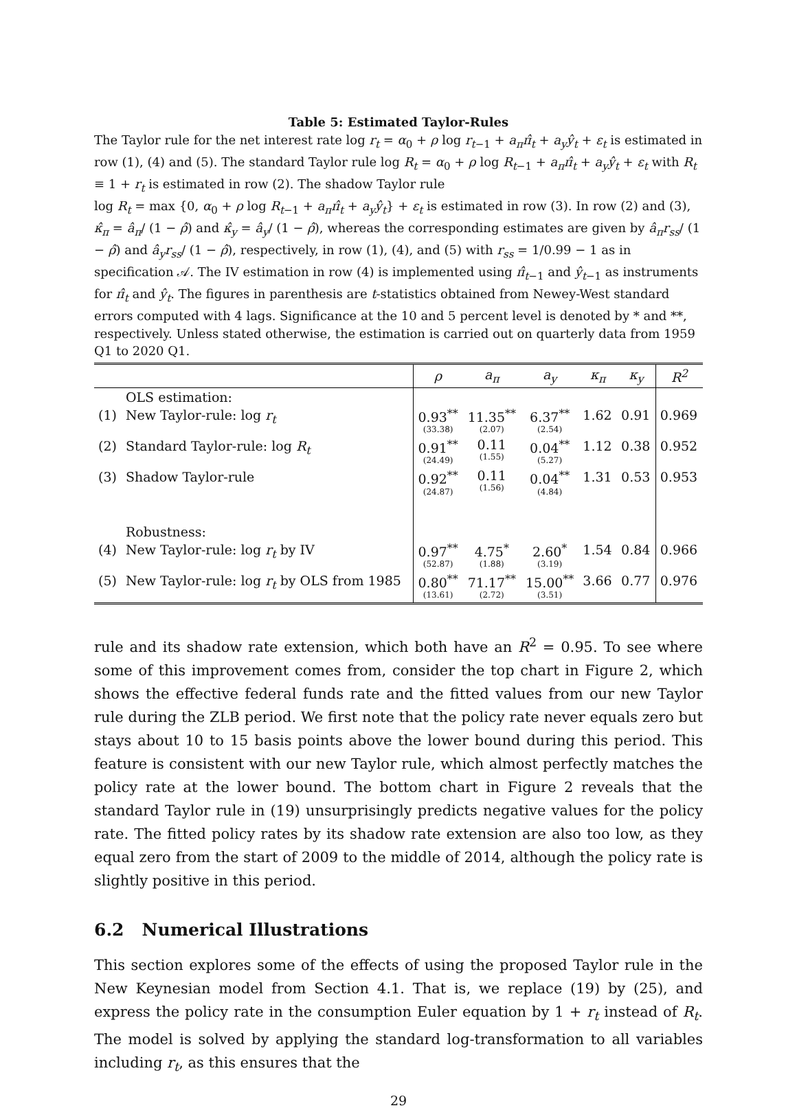Table 5: Estimated Taylor-Rules
The Taylor rule for the net interest rate log r<sub>t</sub> = α<sub>0</sub> + ρ log r<sub>t−1</sub> + a<sub>π</sub>π̂<sub>t</sub> + a<sub>y</sub>ŷ<sub>t</sub> + ε<sub>t</sub> is estimated in row (1), (4) and (5). The standard Taylor rule log R<sub>t</sub> = α<sub>0</sub> + ρ log R<sub>t−1</sub> + a<sub>π</sub>π̂<sub>t</sub> + a<sub>y</sub>ŷ<sub>t</sub> + ε<sub>t</sub> with R<sub>t</sub> ≡ 1 + r<sub>t</sub> is estimated in row (2). The shadow Taylor rule
log R<sub>t</sub> = max {0, α<sub>0</sub> + ρ log R<sub>t−1</sub> + a<sub>π</sub>π̂<sub>t</sub> + a<sub>y</sub>ŷ<sub>t</sub>} + ε<sub>t</sub> is estimated in row (3). In row (2) and (3), κ̂<sub>π</sub> = â<sub>π</sub>/ (1 − ρ̂) and κ̂<sub>y</sub> = â<sub>y</sub>/ (1 − ρ̂), whereas the corresponding estimates are given by â<sub>π</sub>r<sub>ss</sub>/ (1 − ρ̂) and â<sub>y</sub>r<sub>ss</sub>/ (1 − ρ̂), respectively, in row (1), (4), and (5) with r<sub>ss</sub> = 1/0.99 − 1 as in specification 𝒜. The IV estimation in row (4) is implemented using π̂<sub>t−1</sub> and ŷ<sub>t−1</sub> as instruments for π̂<sub>t</sub> and ŷ<sub>t</sub>. The figures in parenthesis are t-statistics obtained from Newey-West standard errors computed with 4 lags. Significance at the 10 and 5 percent level is denoted by * and **, respectively. Unless stated otherwise, the estimation is carried out on quarterly data from 1959 Q1 to 2020 Q1.
| | | ρ | a<sub>π</sub> | a<sub>y</sub> | κ<sub>π</sub> | κ<sub>y</sub> | R<sup>2</sup> |
| --- | --- | --- | --- | --- | --- | --- | --- |
| | OLS estimation: | | | | | | |
| (1) | New Taylor-rule: log r<sub>t</sub> | 0.93<sup>**</sup> (33.38) | 11.35<sup>**</sup> (2.07) | 6.37<sup>**</sup> (2.54) | 1.62 | 0.91 | 0.969 |
| (2) | Standard Taylor-rule: log R<sub>t</sub> | 0.91<sup>**</sup> (24.49) | 0.11 (1.55) | 0.04<sup>**</sup> (5.27) | 1.12 | 0.38 | 0.952 |
| (3) | Shadow Taylor-rule | 0.92<sup>**</sup> (24.87) | 0.11 (1.56) | 0.04<sup>**</sup> (4.84) | 1.31 | 0.53 | 0.953 |
| | Robustness: | | | | | | |
| (4) | New Taylor-rule: log r<sub>t</sub> by IV | 0.97<sup>**</sup> (52.87) | 4.75<sup>*</sup> (1.88) | 2.60<sup>*</sup> (3.19) | 1.54 | 0.84 | 0.966 |
| (5) | New Taylor-rule: log r<sub>t</sub> by OLS from 1985 | 0.80<sup>**</sup> (13.61) | 71.17<sup>**</sup> (2.72) | 15.00<sup>**</sup> (3.51) | 3.66 | 0.77 | 0.976 |
rule and its shadow rate extension, which both have an R<sup>2</sup> = 0.95. To see where some of this improvement comes from, consider the top chart in Figure 2, which shows the effective federal funds rate and the fitted values from our new Taylor rule during the ZLB period. We first note that the policy rate never equals zero but stays about 10 to 15 basis points above the lower bound during this period. This feature is consistent with our new Taylor rule, which almost perfectly matches the policy rate at the lower bound. The bottom chart in Figure 2 reveals that the standard Taylor rule in (19) unsurprisingly predicts negative values for the policy rate. The fitted policy rates by its shadow rate extension are also too low, as they equal zero from the start of 2009 to the middle of 2014, although the policy rate is slightly positive in this period.
6.2 Numerical Illustrations
This section explores some of the effects of using the proposed Taylor rule in the New Keynesian model from Section 4.1. That is, we replace (19) by (25), and express the policy rate in the consumption Euler equation by 1 + r<sub>t</sub> instead of R<sub>t</sub>. The model is solved by applying the standard log-transformation to all variables including r<sub>t</sub>, as this ensures that the
29